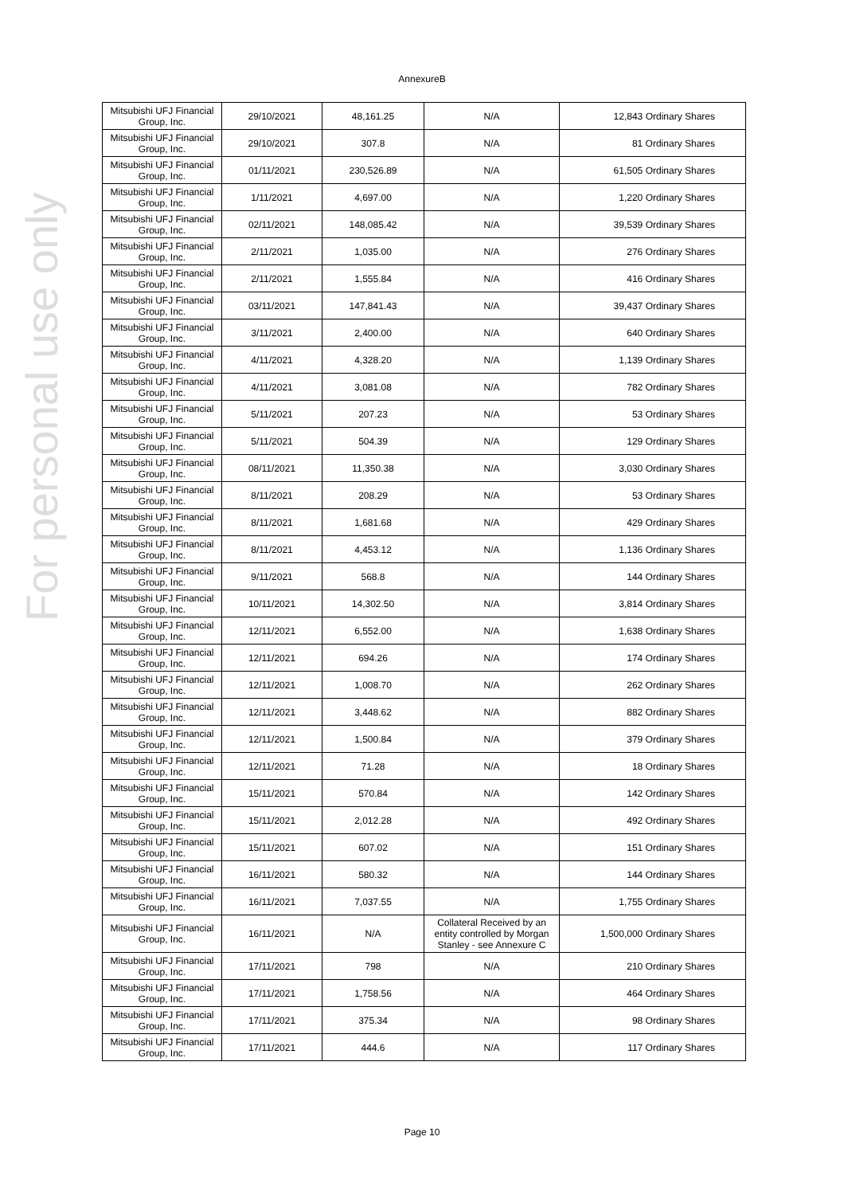For personal use only
AnnexureB
| Mitsubishi UFJ Financial Group, Inc. | 29/10/2021 | 48,161.25 | N/A | 12,843 Ordinary Shares |
| Mitsubishi UFJ Financial Group, Inc. | 29/10/2021 | 307.8 | N/A | 81 Ordinary Shares |
| Mitsubishi UFJ Financial Group, Inc. | 01/11/2021 | 230,526.89 | N/A | 61,505 Ordinary Shares |
| Mitsubishi UFJ Financial Group, Inc. | 1/11/2021 | 4,697.00 | N/A | 1,220 Ordinary Shares |
| Mitsubishi UFJ Financial Group, Inc. | 02/11/2021 | 148,085.42 | N/A | 39,539 Ordinary Shares |
| Mitsubishi UFJ Financial Group, Inc. | 2/11/2021 | 1,035.00 | N/A | 276 Ordinary Shares |
| Mitsubishi UFJ Financial Group, Inc. | 2/11/2021 | 1,555.84 | N/A | 416 Ordinary Shares |
| Mitsubishi UFJ Financial Group, Inc. | 03/11/2021 | 147,841.43 | N/A | 39,437 Ordinary Shares |
| Mitsubishi UFJ Financial Group, Inc. | 3/11/2021 | 2,400.00 | N/A | 640 Ordinary Shares |
| Mitsubishi UFJ Financial Group, Inc. | 4/11/2021 | 4,328.20 | N/A | 1,139 Ordinary Shares |
| Mitsubishi UFJ Financial Group, Inc. | 4/11/2021 | 3,081.08 | N/A | 782 Ordinary Shares |
| Mitsubishi UFJ Financial Group, Inc. | 5/11/2021 | 207.23 | N/A | 53 Ordinary Shares |
| Mitsubishi UFJ Financial Group, Inc. | 5/11/2021 | 504.39 | N/A | 129 Ordinary Shares |
| Mitsubishi UFJ Financial Group, Inc. | 08/11/2021 | 11,350.38 | N/A | 3,030 Ordinary Shares |
| Mitsubishi UFJ Financial Group, Inc. | 8/11/2021 | 208.29 | N/A | 53 Ordinary Shares |
| Mitsubishi UFJ Financial Group, Inc. | 8/11/2021 | 1,681.68 | N/A | 429 Ordinary Shares |
| Mitsubishi UFJ Financial Group, Inc. | 8/11/2021 | 4,453.12 | N/A | 1,136 Ordinary Shares |
| Mitsubishi UFJ Financial Group, Inc. | 9/11/2021 | 568.8 | N/A | 144 Ordinary Shares |
| Mitsubishi UFJ Financial Group, Inc. | 10/11/2021 | 14,302.50 | N/A | 3,814 Ordinary Shares |
| Mitsubishi UFJ Financial Group, Inc. | 12/11/2021 | 6,552.00 | N/A | 1,638 Ordinary Shares |
| Mitsubishi UFJ Financial Group, Inc. | 12/11/2021 | 694.26 | N/A | 174 Ordinary Shares |
| Mitsubishi UFJ Financial Group, Inc. | 12/11/2021 | 1,008.70 | N/A | 262 Ordinary Shares |
| Mitsubishi UFJ Financial Group, Inc. | 12/11/2021 | 3,448.62 | N/A | 882 Ordinary Shares |
| Mitsubishi UFJ Financial Group, Inc. | 12/11/2021 | 1,500.84 | N/A | 379 Ordinary Shares |
| Mitsubishi UFJ Financial Group, Inc. | 12/11/2021 | 71.28 | N/A | 18 Ordinary Shares |
| Mitsubishi UFJ Financial Group, Inc. | 15/11/2021 | 570.84 | N/A | 142 Ordinary Shares |
| Mitsubishi UFJ Financial Group, Inc. | 15/11/2021 | 2,012.28 | N/A | 492 Ordinary Shares |
| Mitsubishi UFJ Financial Group, Inc. | 15/11/2021 | 607.02 | N/A | 151 Ordinary Shares |
| Mitsubishi UFJ Financial Group, Inc. | 16/11/2021 | 580.32 | N/A | 144 Ordinary Shares |
| Mitsubishi UFJ Financial Group, Inc. | 16/11/2021 | 7,037.55 | N/A | 1,755 Ordinary Shares |
| Mitsubishi UFJ Financial Group, Inc. | 16/11/2021 | N/A | Collateral Received by an entity controlled by Morgan Stanley - see Annexure C | 1,500,000 Ordinary Shares |
| Mitsubishi UFJ Financial Group, Inc. | 17/11/2021 | 798 | N/A | 210 Ordinary Shares |
| Mitsubishi UFJ Financial Group, Inc. | 17/11/2021 | 1,758.56 | N/A | 464 Ordinary Shares |
| Mitsubishi UFJ Financial Group, Inc. | 17/11/2021 | 375.34 | N/A | 98 Ordinary Shares |
| Mitsubishi UFJ Financial Group, Inc. | 17/11/2021 | 444.6 | N/A | 117 Ordinary Shares |
Page 10